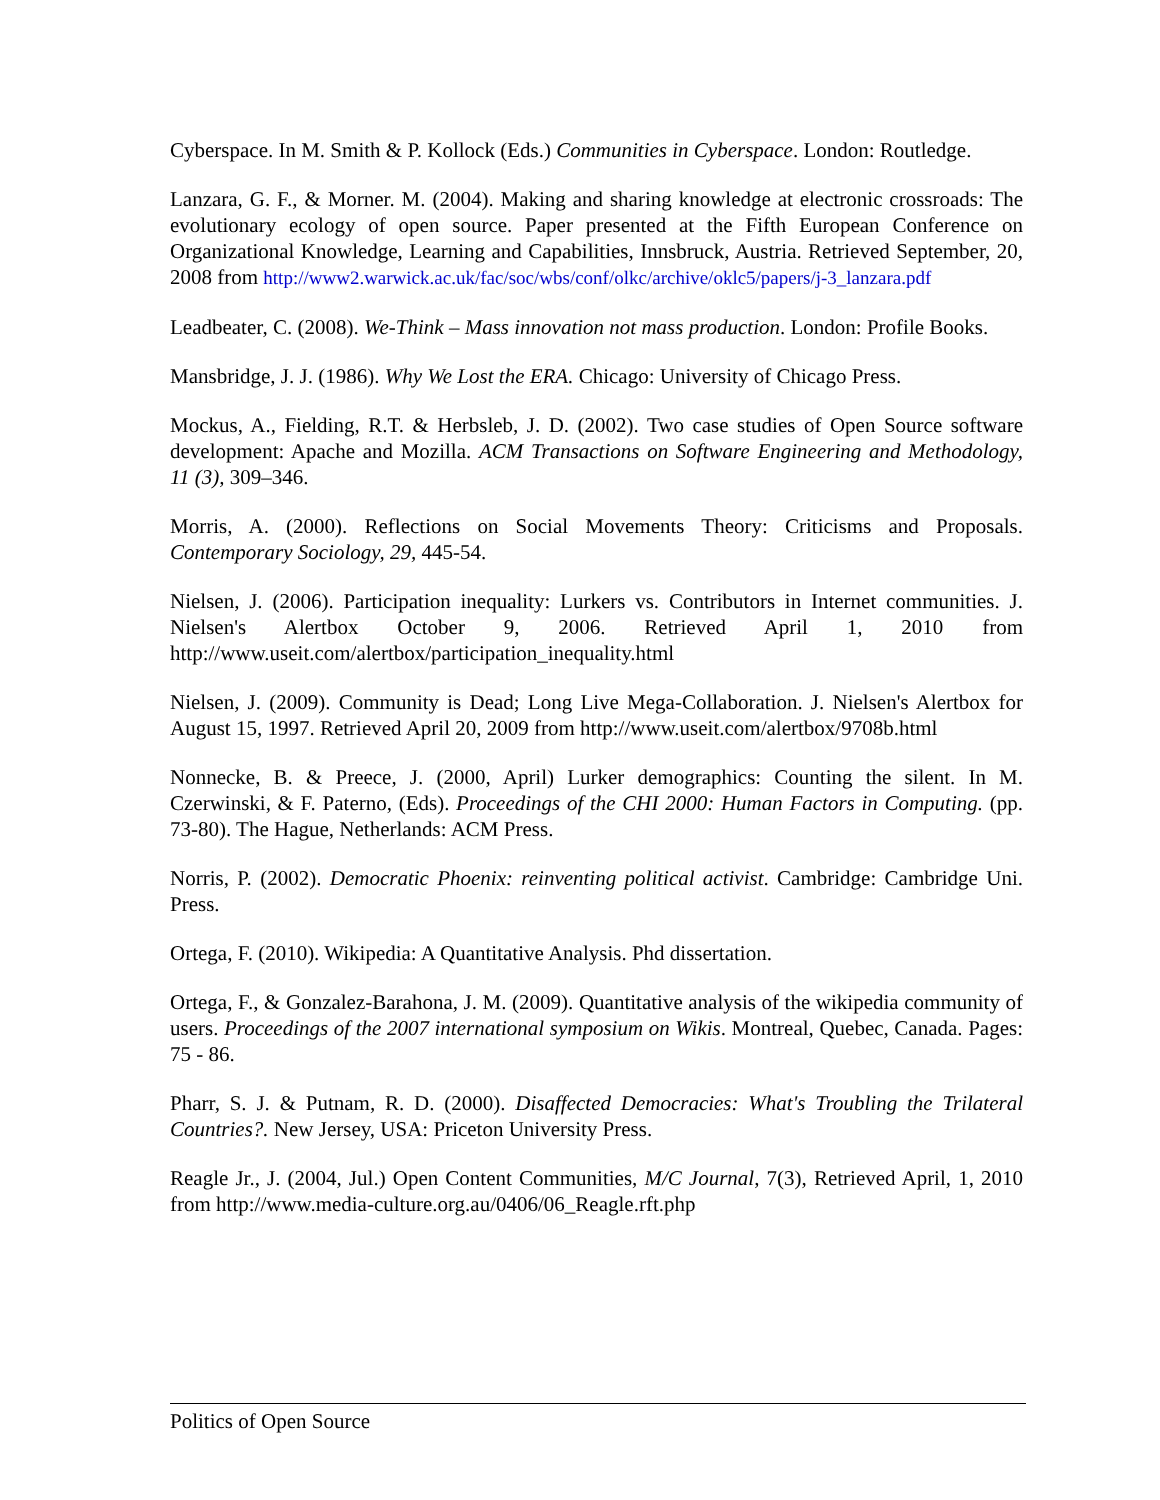Cyberspace. In M. Smith & P. Kollock (Eds.) Communities in Cyberspace. London: Routledge.
Lanzara, G. F., & Morner. M. (2004). Making and sharing knowledge at electronic crossroads: The evolutionary ecology of open source. Paper presented at the Fifth European Conference on Organizational Knowledge, Learning and Capabilities, Innsbruck, Austria. Retrieved September, 20, 2008 from http://www2.warwick.ac.uk/fac/soc/wbs/conf/olkc/archive/oklc5/papers/j-3_lanzara.pdf
Leadbeater, C. (2008). We-Think – Mass innovation not mass production. London: Profile Books.
Mansbridge, J. J. (1986). Why We Lost the ERA. Chicago: University of Chicago Press.
Mockus, A., Fielding, R.T. & Herbsleb, J. D. (2002). Two case studies of Open Source software development: Apache and Mozilla. ACM Transactions on Software Engineering and Methodology, 11 (3), 309–346.
Morris, A. (2000). Reflections on Social Movements Theory: Criticisms and Proposals. Contemporary Sociology, 29, 445-54.
Nielsen, J. (2006). Participation inequality: Lurkers vs. Contributors in Internet communities. J. Nielsen's Alertbox October 9, 2006. Retrieved April 1, 2010 from http://www.useit.com/alertbox/participation_inequality.html
Nielsen, J. (2009). Community is Dead; Long Live Mega-Collaboration. J. Nielsen's Alertbox for August 15, 1997. Retrieved April 20, 2009 from http://www.useit.com/alertbox/9708b.html
Nonnecke, B. & Preece, J. (2000, April) Lurker demographics: Counting the silent. In M. Czerwinski, & F. Paterno, (Eds). Proceedings of the CHI 2000: Human Factors in Computing. (pp. 73-80). The Hague, Netherlands: ACM Press.
Norris, P. (2002). Democratic Phoenix: reinventing political activist. Cambridge: Cambridge Uni. Press.
Ortega, F. (2010). Wikipedia: A Quantitative Analysis. Phd dissertation.
Ortega, F., & Gonzalez-Barahona, J. M. (2009). Quantitative analysis of the wikipedia community of users. Proceedings of the 2007 international symposium on Wikis. Montreal, Quebec, Canada. Pages: 75 - 86.
Pharr, S. J. & Putnam, R. D. (2000). Disaffected Democracies: What's Troubling the Trilateral Countries?. New Jersey, USA: Priceton University Press.
Reagle Jr., J. (2004, Jul.) Open Content Communities, M/C Journal, 7(3), Retrieved April, 1, 2010 from http://www.media-culture.org.au/0406/06_Reagle.rft.php
Politics of Open Source